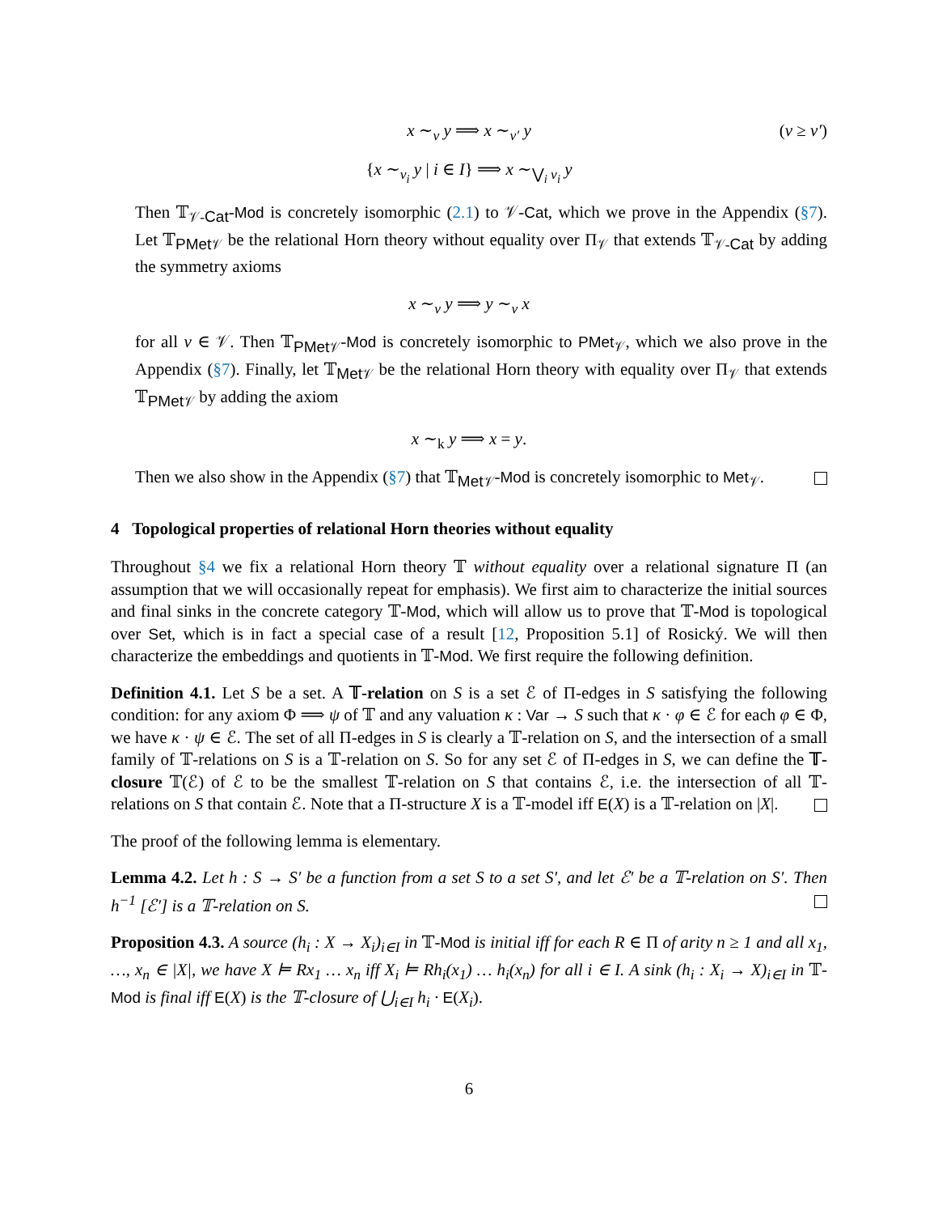x ∼<sub>v</sub> y ⟹ x ∼<sub>v′</sub> y (v ≥ v′)
{x ∼<sub>v<sub>i</sub></sub> y | i ∈ I} ⟹ x ∼<sub>⋁<sub>i</sub> v<sub>i</sub></sub> y
Then 𝕋<sub>𝒱-Cat</sub>-Mod is concretely isomorphic (2.1) to 𝒱-Cat, which we prove in the Appendix (§7). Let 𝕋<sub>PMet 𝒱</sub> be the relational Horn theory without equality over Π<sub>𝒱</sub> that extends 𝕋<sub>𝒱-Cat</sub> by adding the symmetry axioms
x ∼<sub>v</sub> y ⟹ y ∼<sub>v</sub> x
for all v ∈ 𝒱. Then 𝕋<sub>PMet 𝒱</sub>-Mod is concretely isomorphic to PMet<sub>𝒱</sub>, which we also prove in the Appendix (§7). Finally, let 𝕋<sub>Met 𝒱</sub> be the relational Horn theory with equality over Π<sub>𝒱</sub> that extends 𝕋<sub>PMet 𝒱</sub> by adding the axiom
x ∼<sub>k</sub> y ⟹ x = y.
Then we also show in the Appendix (§7) that 𝕋<sub>Met 𝒱</sub>-Mod is concretely isomorphic to Met<sub>𝒱</sub>.
4 Topological properties of relational Horn theories without equality
Throughout §4 we fix a relational Horn theory 𝕋 without equality over a relational signature Π (an assumption that we will occasionally repeat for emphasis). We first aim to characterize the initial sources and final sinks in the concrete category 𝕋-Mod, which will allow us to prove that 𝕋-Mod is topological over Set, which is in fact a special case of a result [12, Proposition 5.1] of Rosický. We will then characterize the embeddings and quotients in 𝕋-Mod. We first require the following definition.
Definition 4.1. Let S be a set. A 𝕋-relation on S is a set ℰ of Π-edges in S satisfying the following condition: for any axiom Φ ⟹ ψ of 𝕋 and any valuation κ : Var → S such that κ · φ ∈ ℰ for each φ ∈ Φ, we have κ · ψ ∈ ℰ. The set of all Π-edges in S is clearly a 𝕋-relation on S, and the intersection of a small family of 𝕋-relations on S is a 𝕋-relation on S. So for any set ℰ of Π-edges in S, we can define the 𝕋-closure 𝕋(ℰ) of ℰ to be the smallest 𝕋-relation on S that contains ℰ, i.e. the intersection of all 𝕋-relations on S that contain ℰ. Note that a Π-structure X is a 𝕋-model iff E(X) is a 𝕋-relation on |X|.
The proof of the following lemma is elementary.
Lemma 4.2. Let h : S → S′ be a function from a set S to a set S′, and let ℰ′ be a 𝕋-relation on S′. Then h<sup>−1</sup> [ℰ′] is a 𝕋-relation on S.
Proposition 4.3. A source (h<sub>i</sub> : X → X<sub>i</sub>)<sub>i∈I</sub> in 𝕋-Mod is initial iff for each R ∈ Π of arity n ≥ 1 and all x<sub>1</sub>, …, x<sub>n</sub> ∈ |X|, we have X ⊨ Rx<sub>1</sub> … x<sub>n</sub> iff X<sub>i</sub> ⊨ Rh<sub>i</sub>(x<sub>1</sub>) … h<sub>i</sub>(x<sub>n</sub>) for all i ∈ I. A sink (h<sub>i</sub> : X<sub>i</sub> → X)<sub>i∈I</sub> in 𝕋-Mod is final iff E(X) is the 𝕋-closure of ⋃<sub>i∈I</sub> h<sub>i</sub> · E(X<sub>i</sub>).
6